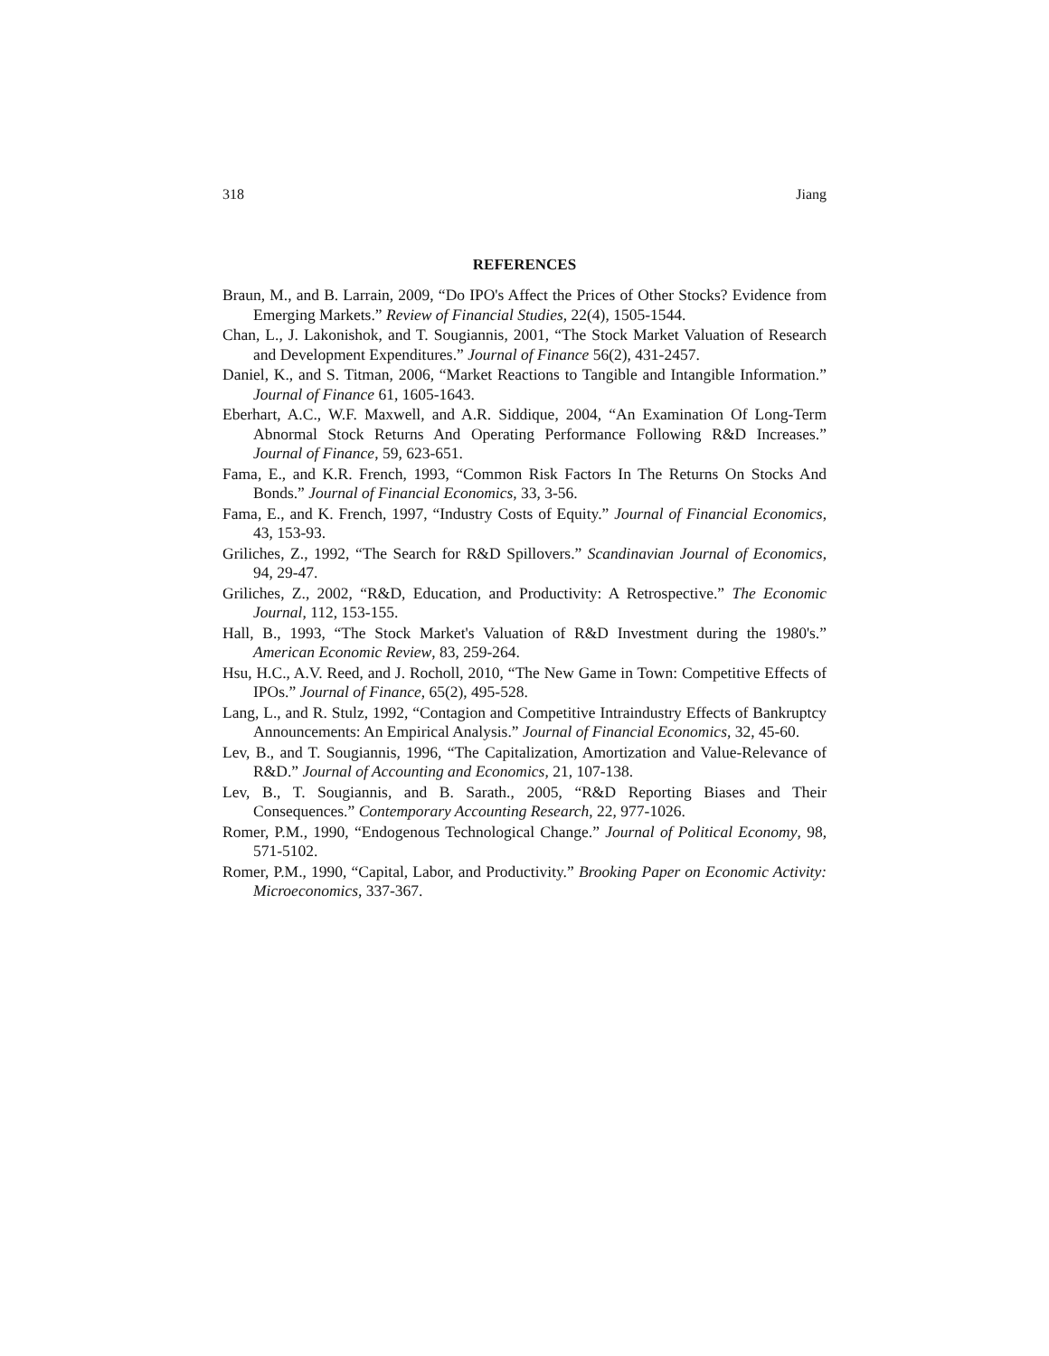318 Jiang
REFERENCES
Braun, M., and B. Larrain, 2009, “Do IPO's Affect the Prices of Other Stocks? Evidence from Emerging Markets.” Review of Financial Studies, 22(4), 1505-1544.
Chan, L., J. Lakonishok, and T. Sougiannis, 2001, “The Stock Market Valuation of Research and Development Expenditures.” Journal of Finance 56(2), 431-2457.
Daniel, K., and S. Titman, 2006, “Market Reactions to Tangible and Intangible Information.” Journal of Finance 61, 1605-1643.
Eberhart, A.C., W.F. Maxwell, and A.R. Siddique, 2004, “An Examination Of Long-Term Abnormal Stock Returns And Operating Performance Following R&D Increases.” Journal of Finance, 59, 623-651.
Fama, E., and K.R. French, 1993, “Common Risk Factors In The Returns On Stocks And Bonds.” Journal of Financial Economics, 33, 3-56.
Fama, E., and K. French, 1997, “Industry Costs of Equity.” Journal of Financial Economics, 43, 153-93.
Griliches, Z., 1992, “The Search for R&D Spillovers.” Scandinavian Journal of Economics, 94, 29-47.
Griliches, Z., 2002, “R&D, Education, and Productivity: A Retrospective.” The Economic Journal, 112, 153-155.
Hall, B., 1993, “The Stock Market's Valuation of R&D Investment during the 1980's.” American Economic Review, 83, 259-264.
Hsu, H.C., A.V. Reed, and J. Rocholl, 2010, “The New Game in Town: Competitive Effects of IPOs.” Journal of Finance, 65(2), 495-528.
Lang, L., and R. Stulz, 1992, “Contagion and Competitive Intraindustry Effects of Bankruptcy Announcements: An Empirical Analysis.” Journal of Financial Economics, 32, 45-60.
Lev, B., and T. Sougiannis, 1996, “The Capitalization, Amortization and Value-Relevance of R&D.” Journal of Accounting and Economics, 21, 107-138.
Lev, B., T. Sougiannis, and B. Sarath., 2005, “R&D Reporting Biases and Their Consequences.” Contemporary Accounting Research, 22, 977-1026.
Romer, P.M., 1990, “Endogenous Technological Change.” Journal of Political Economy, 98, 571-5102.
Romer, P.M., 1990, “Capital, Labor, and Productivity.” Brooking Paper on Economic Activity: Microeconomics, 337-367.